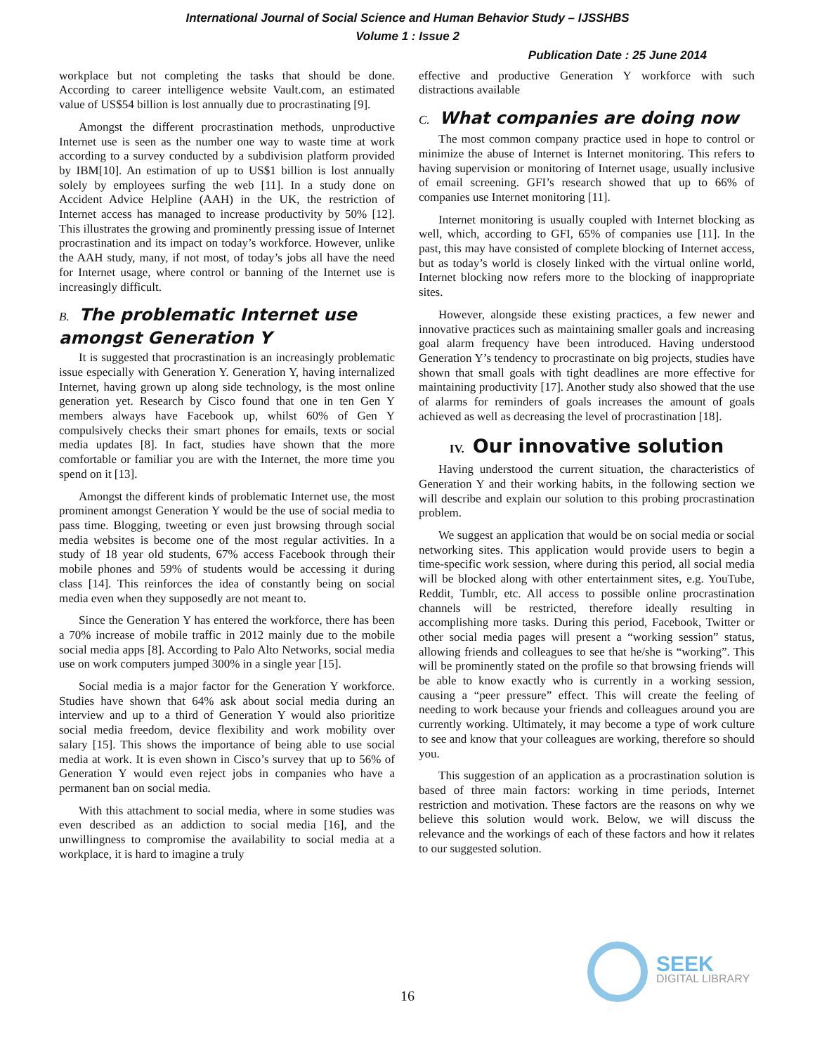International Journal of Social Science and Human Behavior Study – IJSSHBS
Volume 1 : Issue 2
Publication Date : 25 June 2014
workplace but not completing the tasks that should be done. According to career intelligence website Vault.com, an estimated value of US$54 billion is lost annually due to procrastinating [9].
Amongst the different procrastination methods, unproductive Internet use is seen as the number one way to waste time at work according to a survey conducted by a subdivision platform provided by IBM[10]. An estimation of up to US$1 billion is lost annually solely by employees surfing the web [11]. In a study done on Accident Advice Helpline (AAH) in the UK, the restriction of Internet access has managed to increase productivity by 50% [12]. This illustrates the growing and prominently pressing issue of Internet procrastination and its impact on today’s workforce. However, unlike the AAH study, many, if not most, of today’s jobs all have the need for Internet usage, where control or banning of the Internet use is increasingly difficult.
B. The problematic Internet use amongst Generation Y
It is suggested that procrastination is an increasingly problematic issue especially with Generation Y. Generation Y, having internalized Internet, having grown up along side technology, is the most online generation yet. Research by Cisco found that one in ten Gen Y members always have Facebook up, whilst 60% of Gen Y compulsively checks their smart phones for emails, texts or social media updates [8]. In fact, studies have shown that the more comfortable or familiar you are with the Internet, the more time you spend on it [13].
Amongst the different kinds of problematic Internet use, the most prominent amongst Generation Y would be the use of social media to pass time. Blogging, tweeting or even just browsing through social media websites is become one of the most regular activities. In a study of 18 year old students, 67% access Facebook through their mobile phones and 59% of students would be accessing it during class [14]. This reinforces the idea of constantly being on social media even when they supposedly are not meant to.
Since the Generation Y has entered the workforce, there has been a 70% increase of mobile traffic in 2012 mainly due to the mobile social media apps [8]. According to Palo Alto Networks, social media use on work computers jumped 300% in a single year [15].
Social media is a major factor for the Generation Y workforce. Studies have shown that 64% ask about social media during an interview and up to a third of Generation Y would also prioritize social media freedom, device flexibility and work mobility over salary [15]. This shows the importance of being able to use social media at work. It is even shown in Cisco’s survey that up to 56% of Generation Y would even reject jobs in companies who have a permanent ban on social media.
With this attachment to social media, where in some studies was even described as an addiction to social media [16], and the unwillingness to compromise the availability to social media at a workplace, it is hard to imagine a truly
effective and productive Generation Y workforce with such distractions available
C. What companies are doing now
The most common company practice used in hope to control or minimize the abuse of Internet is Internet monitoring. This refers to having supervision or monitoring of Internet usage, usually inclusive of email screening. GFI’s research showed that up to 66% of companies use Internet monitoring [11].
Internet monitoring is usually coupled with Internet blocking as well, which, according to GFI, 65% of companies use [11]. In the past, this may have consisted of complete blocking of Internet access, but as today’s world is closely linked with the virtual online world, Internet blocking now refers more to the blocking of inappropriate sites.
However, alongside these existing practices, a few newer and innovative practices such as maintaining smaller goals and increasing goal alarm frequency have been introduced. Having understood Generation Y’s tendency to procrastinate on big projects, studies have shown that small goals with tight deadlines are more effective for maintaining productivity [17]. Another study also showed that the use of alarms for reminders of goals increases the amount of goals achieved as well as decreasing the level of procrastination [18].
IV. Our innovative solution
Having understood the current situation, the characteristics of Generation Y and their working habits, in the following section we will describe and explain our solution to this probing procrastination problem.
We suggest an application that would be on social media or social networking sites. This application would provide users to begin a time-specific work session, where during this period, all social media will be blocked along with other entertainment sites, e.g. YouTube, Reddit, Tumblr, etc. All access to possible online procrastination channels will be restricted, therefore ideally resulting in accomplishing more tasks. During this period, Facebook, Twitter or other social media pages will present a “working session” status, allowing friends and colleagues to see that he/she is “working”. This will be prominently stated on the profile so that browsing friends will be able to know exactly who is currently in a working session, causing a “peer pressure” effect. This will create the feeling of needing to work because your friends and colleagues around you are currently working. Ultimately, it may become a type of work culture to see and know that your colleagues are working, therefore so should you.
This suggestion of an application as a procrastination solution is based of three main factors: working in time periods, Internet restriction and motivation. These factors are the reasons on why we believe this solution would work. Below, we will discuss the relevance and the workings of each of these factors and how it relates to our suggested solution.
SEEK
DIGITAL LIBRARY
16